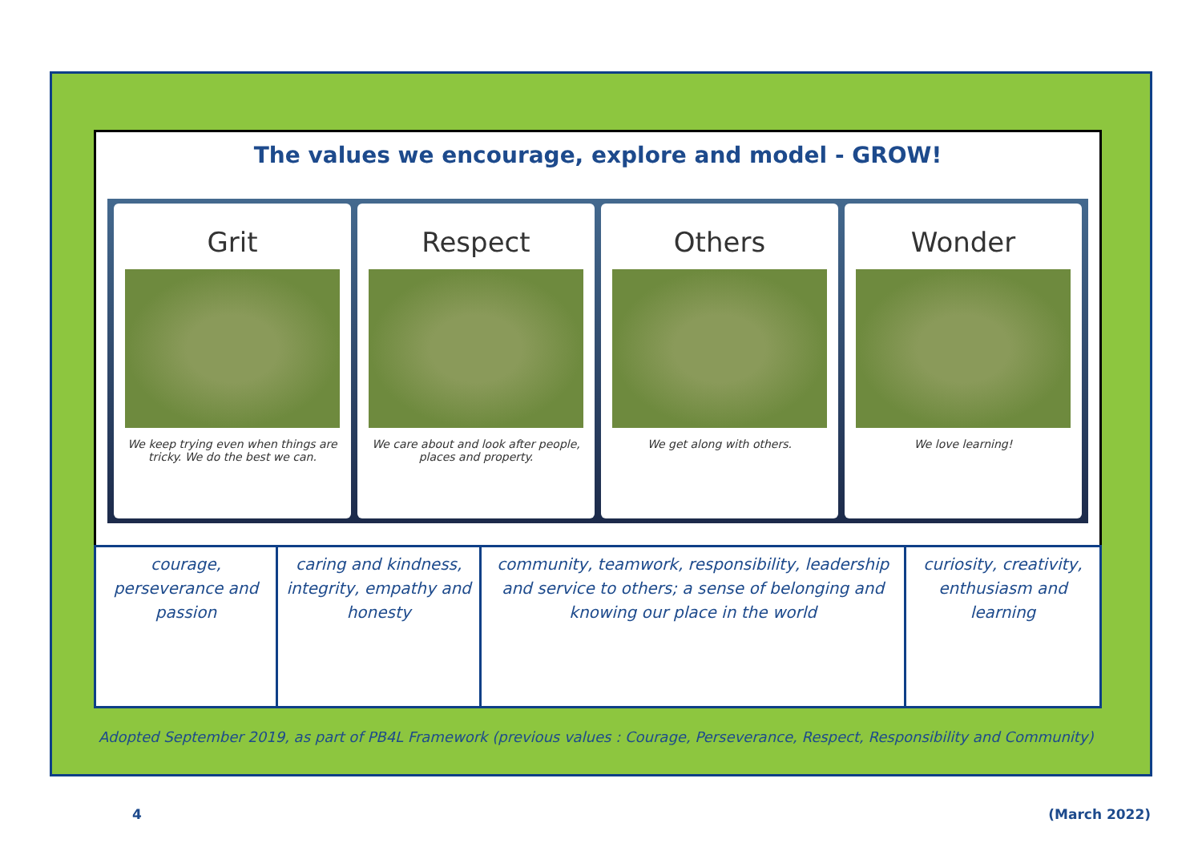The values we encourage, explore and model - GROW!
Grit
We keep trying even when things are tricky. We do the best we can.
Respect
We care about and look after people, places and property.
Others
We get along with others.
Wonder
We love learning!
| courage, perseverance and passion | caring and kindness, integrity, empathy and honesty | community, teamwork, responsibility, leadership and service to others; a sense of belonging and knowing our place in the world | curiosity, creativity, enthusiasm and learning |
Adopted September 2019, as part of PB4L Framework (previous values : Courage, Perseverance, Respect, Responsibility and Community)
4 (March 2022)